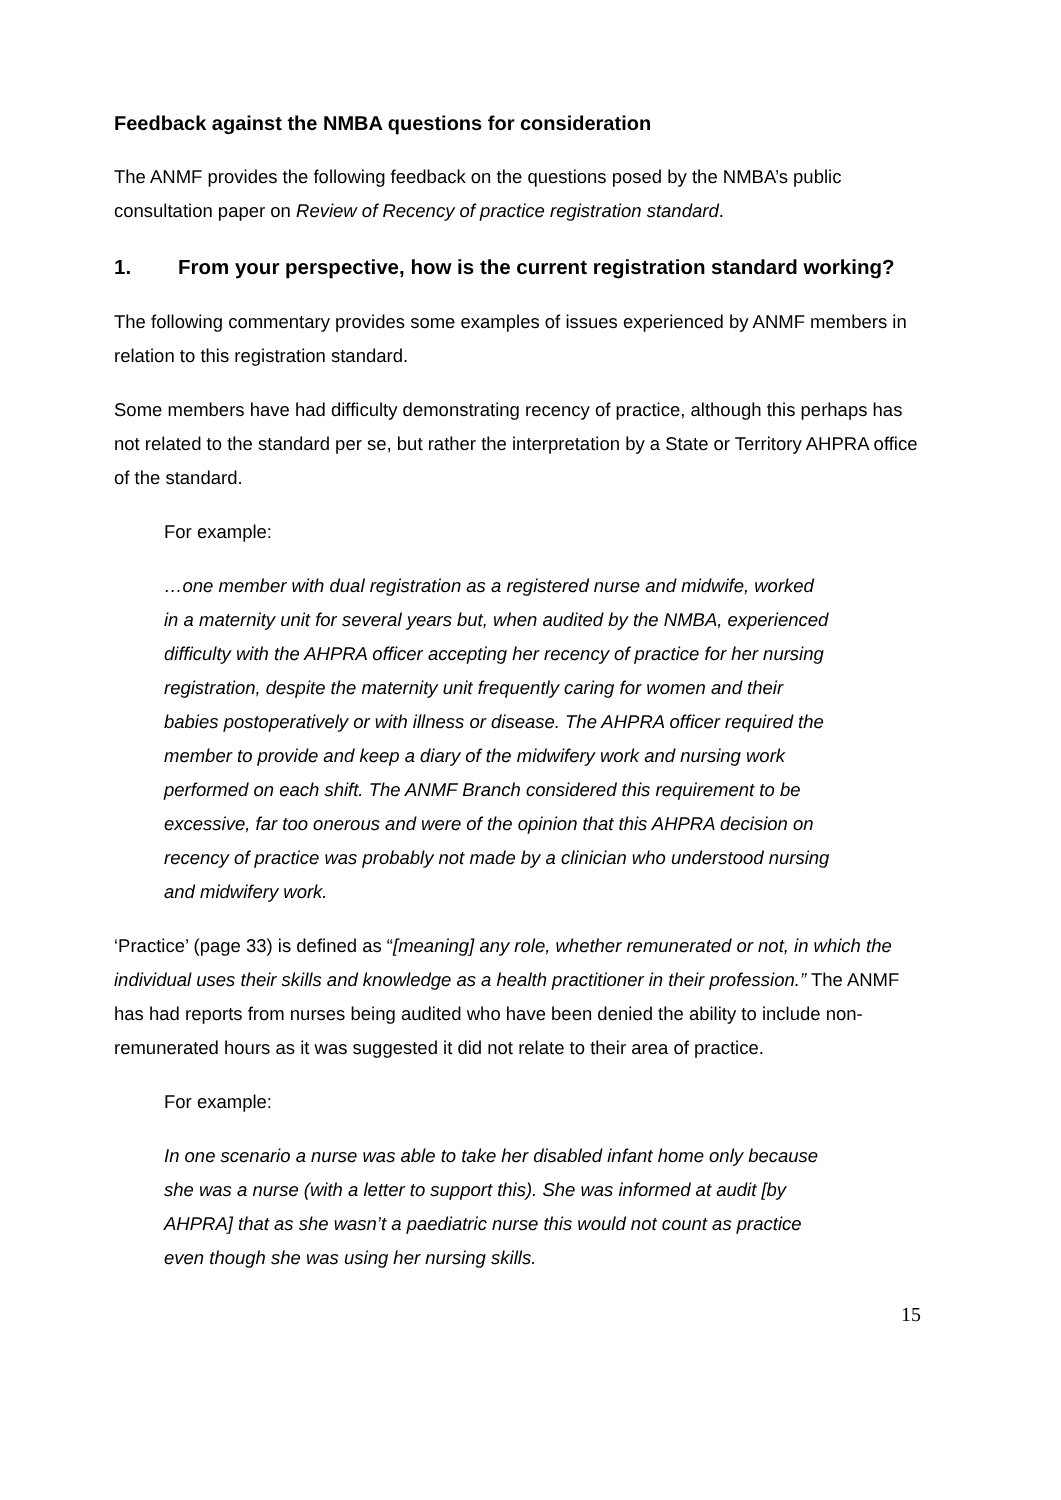Feedback against the NMBA questions for consideration
The ANMF provides the following feedback on the questions posed by the NMBA’s public consultation paper on Review of Recency of practice registration standard.
1. From your perspective, how is the current registration standard working?
The following commentary provides some examples of issues experienced by ANMF members in relation to this registration standard.
Some members have had difficulty demonstrating recency of practice, although this perhaps has not related to the standard per se, but rather the interpretation by a State or Territory AHPRA office of the standard.
For example:
…one member with dual registration as a registered nurse and midwife, worked in a maternity unit for several years but, when audited by the NMBA, experienced difficulty with the AHPRA officer accepting her recency of practice for her nursing registration, despite the maternity unit frequently caring for women and their babies postoperatively or with illness or disease. The AHPRA officer required the member to provide and keep a diary of the midwifery work and nursing work performed on each shift. The ANMF Branch considered this requirement to be excessive, far too onerous and were of the opinion that this AHPRA decision on recency of practice was probably not made by a clinician who understood nursing and midwifery work.
‘Practice’ (page 33) is defined as “[meaning] any role, whether remunerated or not, in which the individual uses their skills and knowledge as a health practitioner in their profession.” The ANMF has had reports from nurses being audited who have been denied the ability to include non-remunerated hours as it was suggested it did not relate to their area of practice.
For example:
In one scenario a nurse was able to take her disabled infant home only because she was a nurse (with a letter to support this). She was informed at audit [by AHPRA] that as she wasn’t a paediatric nurse this would not count as practice even though she was using her nursing skills.
15